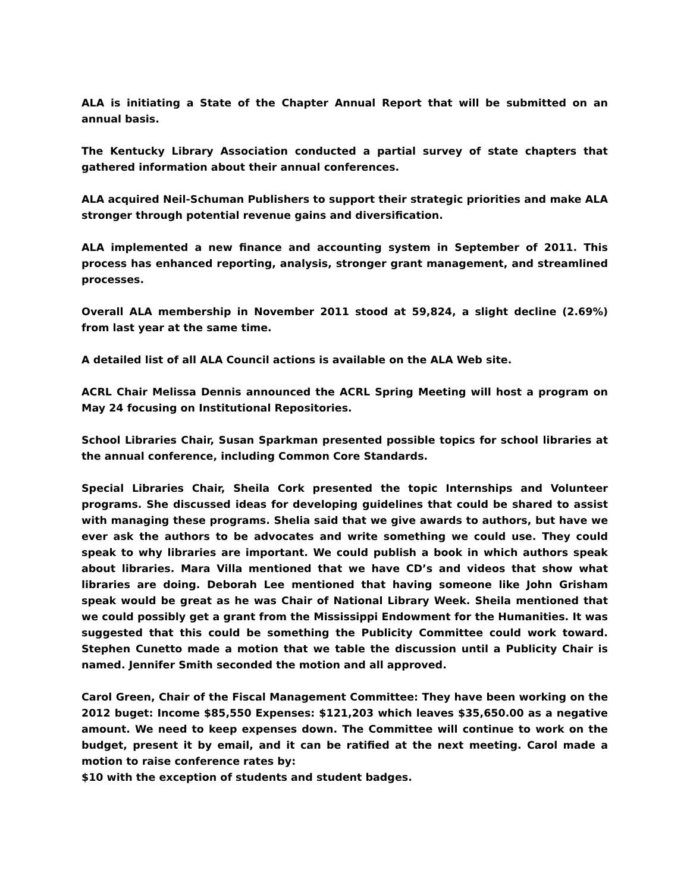ALA is initiating a State of the Chapter Annual Report that will be submitted on an annual basis.
The Kentucky Library Association conducted a partial survey of state chapters that gathered information about their annual conferences.
ALA acquired Neil-Schuman Publishers to support their strategic priorities and make ALA stronger through potential revenue gains and diversification.
ALA implemented a new finance and accounting system in September of 2011. This process has enhanced reporting, analysis, stronger grant management, and streamlined processes.
Overall ALA membership in November 2011 stood at 59,824, a slight decline (2.69%) from last year at the same time.
A detailed list of all ALA Council actions is available on the ALA Web site.
ACRL Chair Melissa Dennis announced the ACRL Spring Meeting will host a program on May 24 focusing on Institutional Repositories.
School Libraries Chair, Susan Sparkman presented possible topics for school libraries at the annual conference, including Common Core Standards.
Special Libraries Chair, Sheila Cork presented the topic Internships and Volunteer programs. She discussed ideas for developing guidelines that could be shared to assist with managing these programs. Shelia said that we give awards to authors, but have we ever ask the authors to be advocates and write something we could use. They could speak to why libraries are important. We could publish a book in which authors speak about libraries. Mara Villa mentioned that we have CD’s and videos that show what libraries are doing. Deborah Lee mentioned that having someone like John Grisham speak would be great as he was Chair of National Library Week. Sheila mentioned that we could possibly get a grant from the Mississippi Endowment for the Humanities. It was suggested that this could be something the Publicity Committee could work toward. Stephen Cunetto made a motion that we table the discussion until a Publicity Chair is named. Jennifer Smith seconded the motion and all approved.
Carol Green, Chair of the Fiscal Management Committee: They have been working on the 2012 buget: Income $85,550 Expenses: $121,203 which leaves $35,650.00 as a negative amount. We need to keep expenses down. The Committee will continue to work on the budget, present it by email, and it can be ratified at the next meeting. Carol made a motion to raise conference rates by:
$10 with the exception of students and student badges.